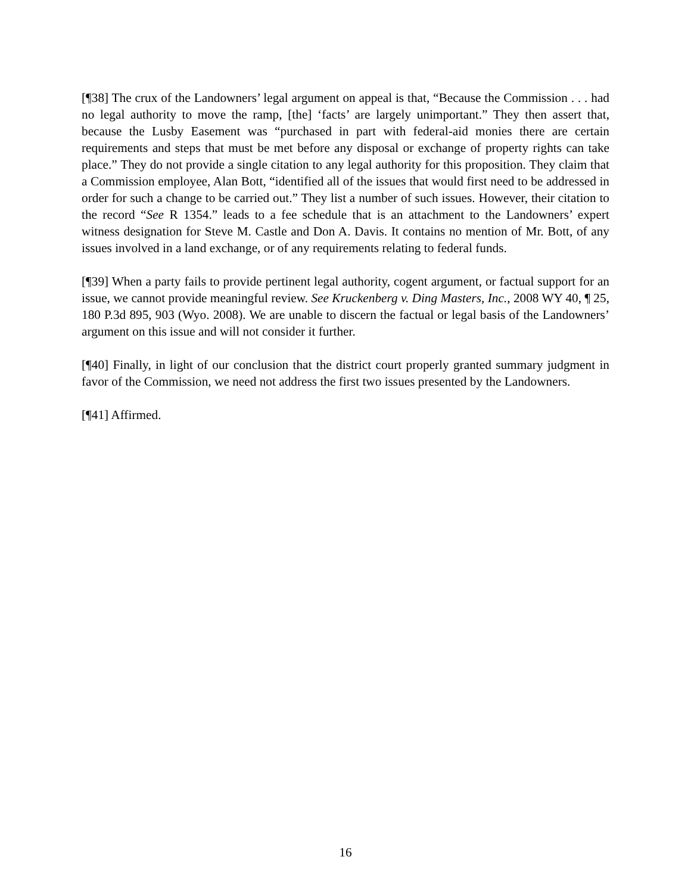[¶38] The crux of the Landowners’ legal argument on appeal is that, “Because the Commission . . . had no legal authority to move the ramp, [the] ‘facts’ are largely unimportant.” They then assert that, because the Lusby Easement was “purchased in part with federal-aid monies there are certain requirements and steps that must be met before any disposal or exchange of property rights can take place.” They do not provide a single citation to any legal authority for this proposition. They claim that a Commission employee, Alan Bott, “identified all of the issues that would first need to be addressed in order for such a change to be carried out.” They list a number of such issues. However, their citation to the record “See R 1354.” leads to a fee schedule that is an attachment to the Landowners’ expert witness designation for Steve M. Castle and Don A. Davis. It contains no mention of Mr. Bott, of any issues involved in a land exchange, or of any requirements relating to federal funds.
[¶39] When a party fails to provide pertinent legal authority, cogent argument, or factual support for an issue, we cannot provide meaningful review. See Kruckenberg v. Ding Masters, Inc., 2008 WY 40, ¶ 25, 180 P.3d 895, 903 (Wyo. 2008). We are unable to discern the factual or legal basis of the Landowners’ argument on this issue and will not consider it further.
[¶40] Finally, in light of our conclusion that the district court properly granted summary judgment in favor of the Commission, we need not address the first two issues presented by the Landowners.
[¶41] Affirmed.
16